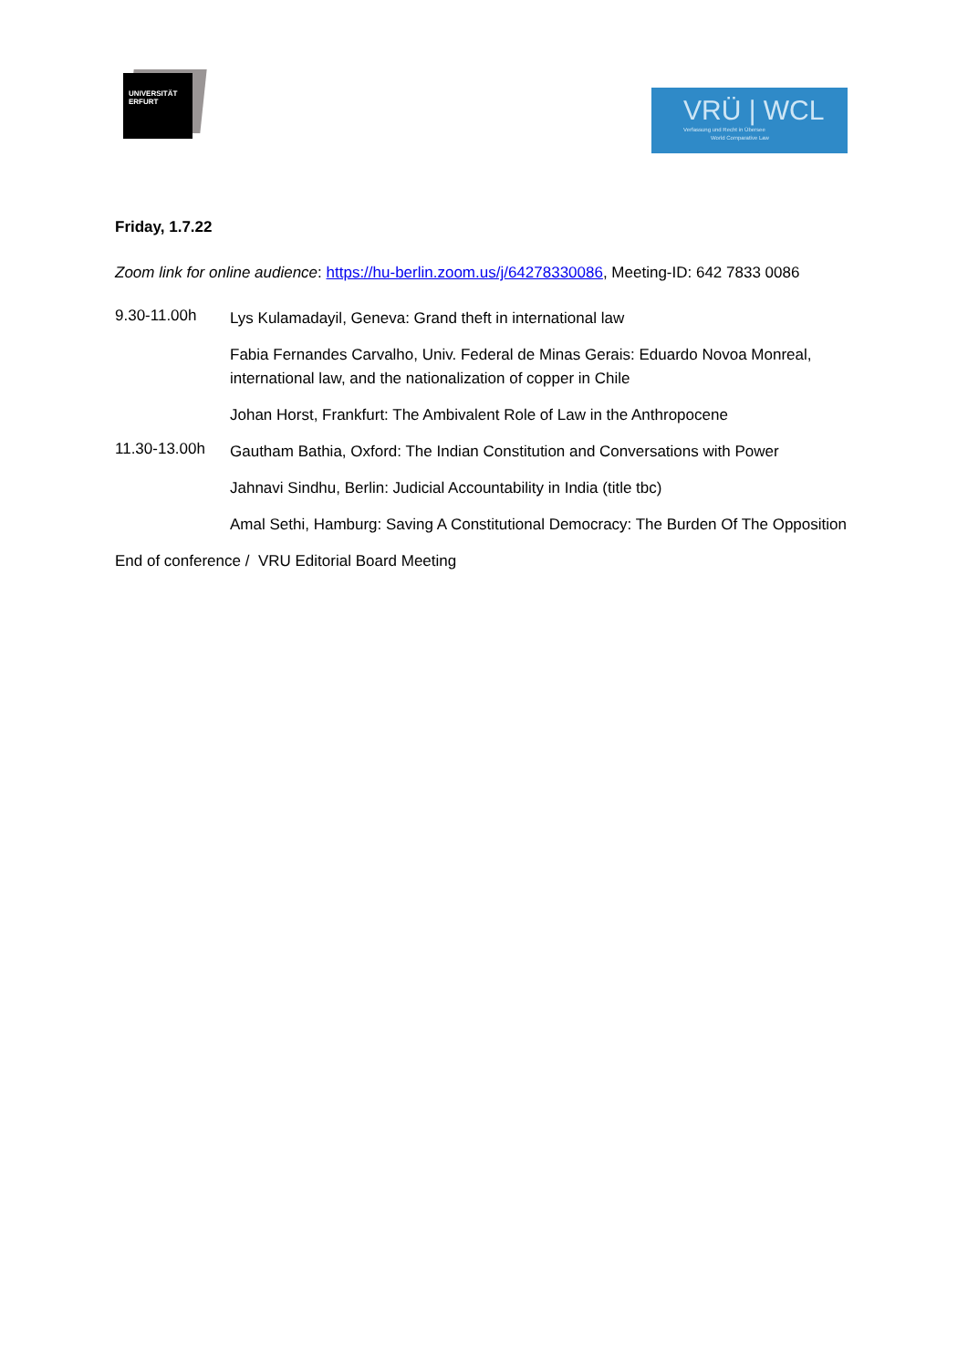UNIVERSITÄT
ERFURT
VRÜ | WCL
Verfassung und Recht in Übersee
World Comparative Law
Friday, 1.7.22
Zoom link for online audience: https://hu-berlin.zoom.us/j/64278330086, Meeting-ID: 642 7833 0086
9.30-11.00h
Lys Kulamadayil, Geneva: Grand theft in international law
Fabia Fernandes Carvalho, Univ. Federal de Minas Gerais: Eduardo Novoa Monreal, international law, and the nationalization of copper in Chile
Johan Horst, Frankfurt: The Ambivalent Role of Law in the Anthropocene
11.30-13.00h
Gautham Bathia, Oxford: The Indian Constitution and Conversations with Power
Jahnavi Sindhu, Berlin: Judicial Accountability in India (title tbc)
Amal Sethi, Hamburg: Saving A Constitutional Democracy: The Burden Of The Opposition
End of conference / VRU Editorial Board Meeting